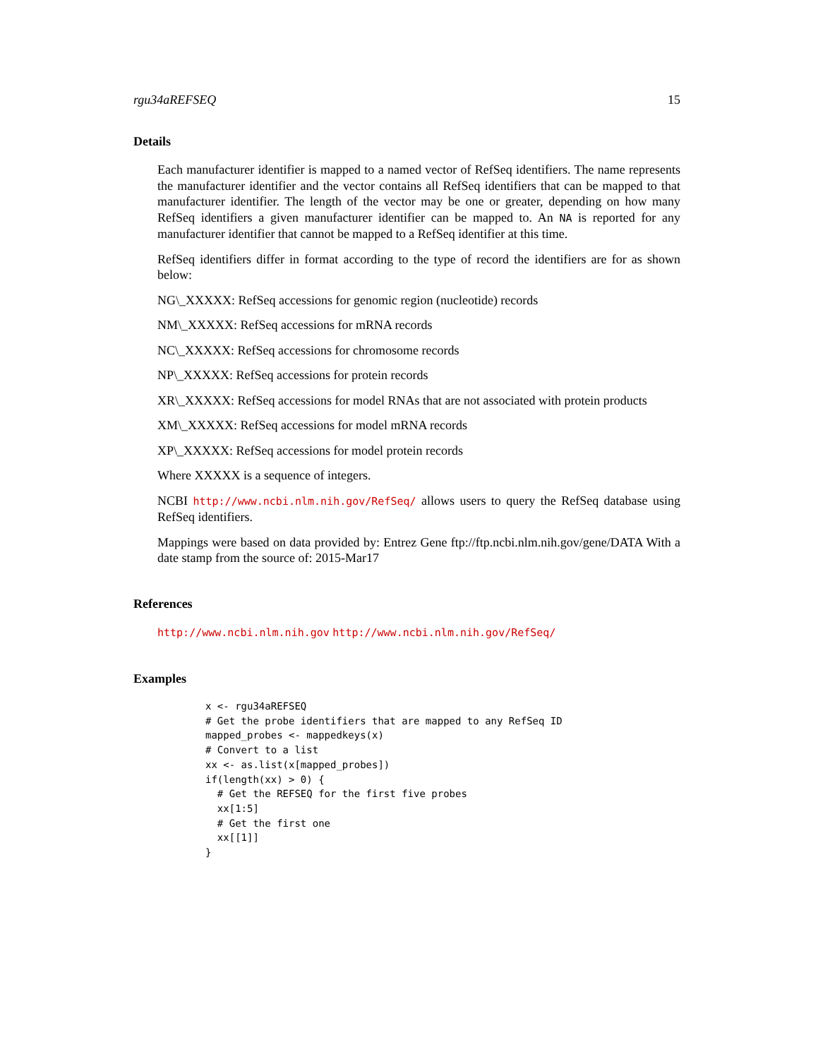rgu34aREFSEQ 15
Details
Each manufacturer identifier is mapped to a named vector of RefSeq identifiers. The name represents the manufacturer identifier and the vector contains all RefSeq identifiers that can be mapped to that manufacturer identifier. The length of the vector may be one or greater, depending on how many RefSeq identifiers a given manufacturer identifier can be mapped to. An NA is reported for any manufacturer identifier that cannot be mapped to a RefSeq identifier at this time.
RefSeq identifiers differ in format according to the type of record the identifiers are for as shown below:
NG\_XXXXX: RefSeq accessions for genomic region (nucleotide) records
NM\_XXXXX: RefSeq accessions for mRNA records
NC\_XXXXX: RefSeq accessions for chromosome records
NP\_XXXXX: RefSeq accessions for protein records
XR\_XXXXX: RefSeq accessions for model RNAs that are not associated with protein products
XM\_XXXXX: RefSeq accessions for model mRNA records
XP\_XXXXX: RefSeq accessions for model protein records
Where XXXXX is a sequence of integers.
NCBI http://www.ncbi.nlm.nih.gov/RefSeq/ allows users to query the RefSeq database using RefSeq identifiers.
Mappings were based on data provided by: Entrez Gene ftp://ftp.ncbi.nlm.nih.gov/gene/DATA With a date stamp from the source of: 2015-Mar17
References
http://www.ncbi.nlm.nih.gov http://www.ncbi.nlm.nih.gov/RefSeq/
Examples
x <- rgu34aREFSEQ
# Get the probe identifiers that are mapped to any RefSeq ID
mapped_probes <- mappedkeys(x)
# Convert to a list
xx <- as.list(x[mapped_probes])
if(length(xx) > 0) {
  # Get the REFSEQ for the first five probes
  xx[1:5]
  # Get the first one
  xx[[1]]
}